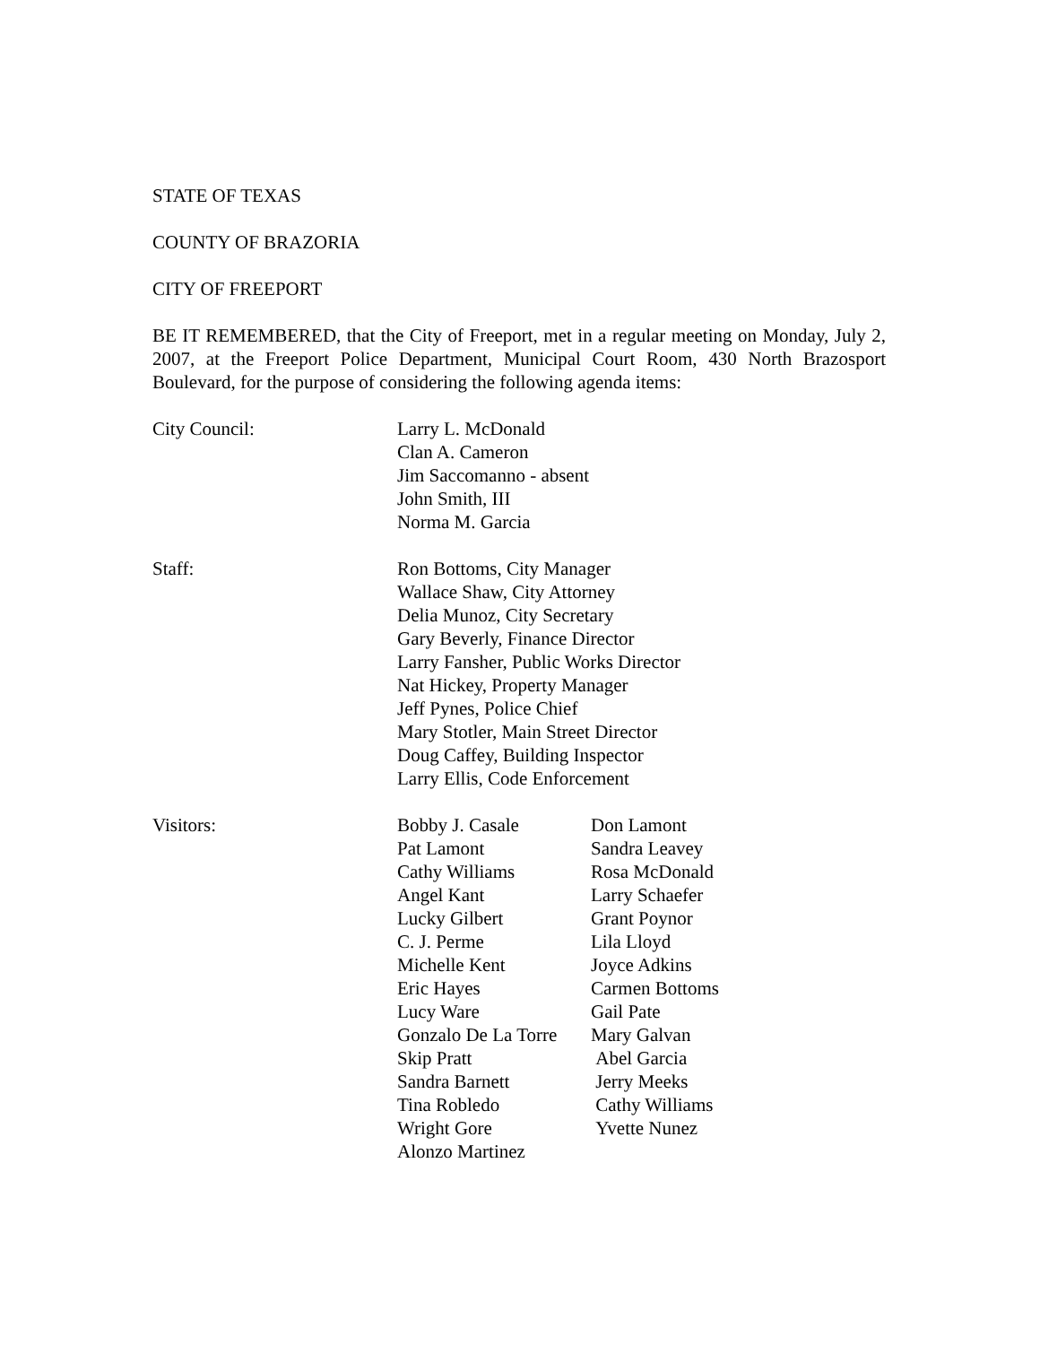STATE OF TEXAS
COUNTY OF BRAZORIA
CITY OF FREEPORT
BE IT REMEMBERED, that the City of Freeport, met in a regular meeting on Monday, July 2, 2007, at the Freeport Police Department, Municipal Court Room, 430 North Brazosport Boulevard, for the purpose of considering the following agenda items:
City Council: Larry L. McDonald
Clan A. Cameron
Jim Saccomanno - absent
John Smith, III
Norma M. Garcia
Staff: Ron Bottoms, City Manager
Wallace Shaw, City Attorney
Delia Munoz, City Secretary
Gary Beverly, Finance Director
Larry Fansher, Public Works Director
Nat Hickey, Property Manager
Jeff Pynes, Police Chief
Mary Stotler, Main Street Director
Doug Caffey, Building Inspector
Larry Ellis, Code Enforcement
Visitors: Bobby J. Casale
Pat Lamont
Cathy Williams
Angel Kant
Lucky Gilbert
C. J. Perme
Michelle Kent
Eric Hayes
Lucy Ware
Gonzalo De La Torre
Skip Pratt
Sandra Barnett
Tina Robledo
Wright Gore
Alonzo Martinez
Don Lamont
Sandra Leavey
Rosa McDonald
Larry Schaefer
Grant Poynor
Lila Lloyd
Joyce Adkins
Carmen Bottoms
Gail Pate
Mary Galvan
Abel Garcia
Jerry Meeks
Cathy Williams
Yvette Nunez